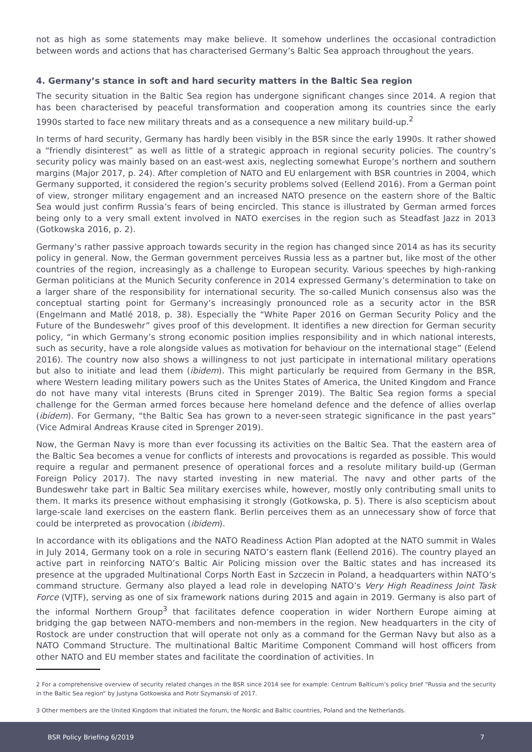not as high as some statements may make believe. It somehow underlines the occasional contradiction between words and actions that has characterised Germany’s Baltic Sea approach throughout the years.
4. Germany’s stance in soft and hard security matters in the Baltic Sea region
The security situation in the Baltic Sea region has undergone significant changes since 2014. A region that has been characterised by peaceful transformation and cooperation among its countries since the early 1990s started to face new military threats and as a consequence a new military build-up.<sup>2</sup>
In terms of hard security, Germany has hardly been visibly in the BSR since the early 1990s. It rather showed a “friendly disinterest” as well as little of a strategic approach in regional security policies. The country’s security policy was mainly based on an east-west axis, neglecting somewhat Europe’s northern and southern margins (Major 2017, p. 24). After completion of NATO and EU enlargement with BSR countries in 2004, which Germany supported, it considered the region’s security problems solved (Eellend 2016). From a German point of view, stronger military engagement and an increased NATO presence on the eastern shore of the Baltic Sea would just confirm Russia’s fears of being encircled. This stance is illustrated by German armed forces being only to a very small extent involved in NATO exercises in the region such as Steadfast Jazz in 2013 (Gotkowska 2016, p. 2).
Germany’s rather passive approach towards security in the region has changed since 2014 as has its security policy in general. Now, the German government perceives Russia less as a partner but, like most of the other countries of the region, increasingly as a challenge to European security. Various speeches by high-ranking German politicians at the Munich Security conference in 2014 expressed Germany’s determination to take on a larger share of the responsibility for international security. The so-called Munich consensus also was the conceptual starting point for Germany’s increasingly pronounced role as a security actor in the BSR (Engelmann and Matlé 2018, p. 38). Especially the “White Paper 2016 on German Security Policy and the Future of the Bundeswehr” gives proof of this development. It identifies a new direction for German security policy, “in which Germany’s strong economic position implies responsibility and in which national interests, such as security, have a role alongside values as motivation for behaviour on the international stage” (Eelend 2016). The country now also shows a willingness to not just participate in international military operations but also to initiate and lead them (ibidem). This might particularly be required from Germany in the BSR, where Western leading military powers such as the Unites States of America, the United Kingdom and France do not have many vital interests (Bruns cited in Sprenger 2019). The Baltic Sea region forms a special challenge for the German armed forces because here homeland defence and the defence of allies overlap (ibidem). For Germany, “the Baltic Sea has grown to a never-seen strategic significance in the past years” (Vice Admiral Andreas Krause cited in Sprenger 2019).
Now, the German Navy is more than ever focussing its activities on the Baltic Sea. That the eastern area of the Baltic Sea becomes a venue for conflicts of interests and provocations is regarded as possible. This would require a regular and permanent presence of operational forces and a resolute military build-up (German Foreign Policy 2017). The navy started investing in new material. The navy and other parts of the Bundeswehr take part in Baltic Sea military exercises while, however, mostly only contributing small units to them. It marks its presence without emphasising it strongly (Gotkowska, p. 5). There is also scepticism about large-scale land exercises on the eastern flank. Berlin perceives them as an unnecessary show of force that could be interpreted as provocation (ibidem).
In accordance with its obligations and the NATO Readiness Action Plan adopted at the NATO summit in Wales in July 2014, Germany took on a role in securing NATO’s eastern flank (Eellend 2016). The country played an active part in reinforcing NATO’s Baltic Air Policing mission over the Baltic states and has increased its presence at the upgraded Multinational Corps North East in Szczecin in Poland, a headquarters within NATO’s command structure. Germany also played a lead role in developing NATO’s Very High Readiness Joint Task Force (VJTF), serving as one of six framework nations during 2015 and again in 2019. Germany is also part of the informal Northern Group<sup>3</sup> that facilitates defence cooperation in wider Northern Europe aiming at bridging the gap between NATO-members and non-members in the region. New headquarters in the city of Rostock are under construction that will operate not only as a command for the German Navy but also as a NATO Command Structure. The multinational Baltic Maritime Component Command will host officers from other NATO and EU member states and facilitate the coordination of activities. In
2 For a comprehensive overview of security related changes in the BSR since 2014 see for example: Centrum Balticum’s policy brief “Russia and the security in the Baltic Sea region“ by Justyna Gotkowska and Piotr Szymanski of 2017.
3 Other members are the United Kingdom that initiated the forum, the Nordic and Baltic countries, Poland and the Netherlands.
BSR Policy Briefing 6/2019 7